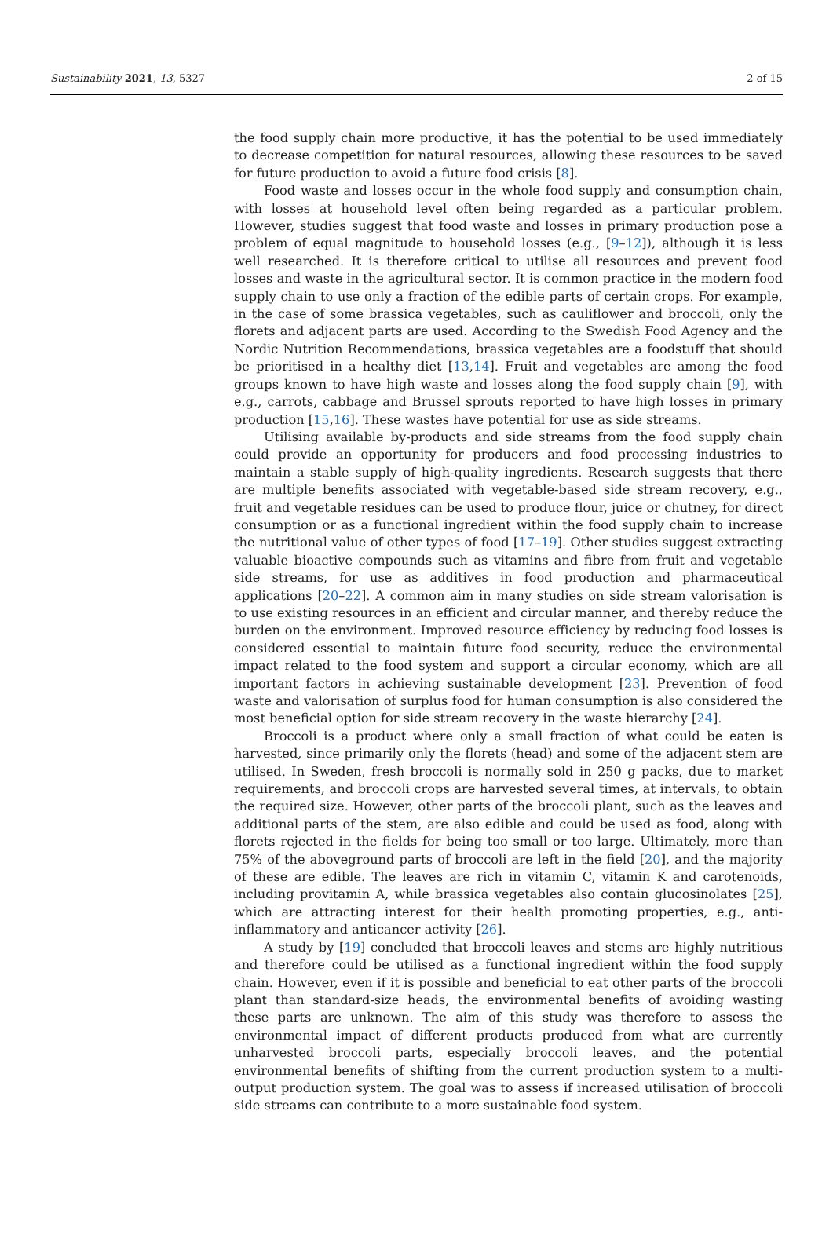Sustainability 2021, 13, 5327 2 of 15
the food supply chain more productive, it has the potential to be used immediately to decrease competition for natural resources, allowing these resources to be saved for future production to avoid a future food crisis [8].
Food waste and losses occur in the whole food supply and consumption chain, with losses at household level often being regarded as a particular problem. However, studies suggest that food waste and losses in primary production pose a problem of equal magnitude to household losses (e.g., [9–12]), although it is less well researched. It is therefore critical to utilise all resources and prevent food losses and waste in the agricultural sector. It is common practice in the modern food supply chain to use only a fraction of the edible parts of certain crops. For example, in the case of some brassica vegetables, such as cauliflower and broccoli, only the florets and adjacent parts are used. According to the Swedish Food Agency and the Nordic Nutrition Recommendations, brassica vegetables are a foodstuff that should be prioritised in a healthy diet [13,14]. Fruit and vegetables are among the food groups known to have high waste and losses along the food supply chain [9], with e.g., carrots, cabbage and Brussel sprouts reported to have high losses in primary production [15,16]. These wastes have potential for use as side streams.
Utilising available by-products and side streams from the food supply chain could provide an opportunity for producers and food processing industries to maintain a stable supply of high-quality ingredients. Research suggests that there are multiple benefits associated with vegetable-based side stream recovery, e.g., fruit and vegetable residues can be used to produce flour, juice or chutney, for direct consumption or as a functional ingredient within the food supply chain to increase the nutritional value of other types of food [17–19]. Other studies suggest extracting valuable bioactive compounds such as vitamins and fibre from fruit and vegetable side streams, for use as additives in food production and pharmaceutical applications [20–22]. A common aim in many studies on side stream valorisation is to use existing resources in an efficient and circular manner, and thereby reduce the burden on the environment. Improved resource efficiency by reducing food losses is considered essential to maintain future food security, reduce the environmental impact related to the food system and support a circular economy, which are all important factors in achieving sustainable development [23]. Prevention of food waste and valorisation of surplus food for human consumption is also considered the most beneficial option for side stream recovery in the waste hierarchy [24].
Broccoli is a product where only a small fraction of what could be eaten is harvested, since primarily only the florets (head) and some of the adjacent stem are utilised. In Sweden, fresh broccoli is normally sold in 250 g packs, due to market requirements, and broccoli crops are harvested several times, at intervals, to obtain the required size. However, other parts of the broccoli plant, such as the leaves and additional parts of the stem, are also edible and could be used as food, along with florets rejected in the fields for being too small or too large. Ultimately, more than 75% of the aboveground parts of broccoli are left in the field [20], and the majority of these are edible. The leaves are rich in vitamin C, vitamin K and carotenoids, including provitamin A, while brassica vegetables also contain glucosinolates [25], which are attracting interest for their health promoting properties, e.g., anti-inflammatory and anticancer activity [26].
A study by [19] concluded that broccoli leaves and stems are highly nutritious and therefore could be utilised as a functional ingredient within the food supply chain. However, even if it is possible and beneficial to eat other parts of the broccoli plant than standard-size heads, the environmental benefits of avoiding wasting these parts are unknown. The aim of this study was therefore to assess the environmental impact of different products produced from what are currently unharvested broccoli parts, especially broccoli leaves, and the potential environmental benefits of shifting from the current production system to a multi-output production system. The goal was to assess if increased utilisation of broccoli side streams can contribute to a more sustainable food system.